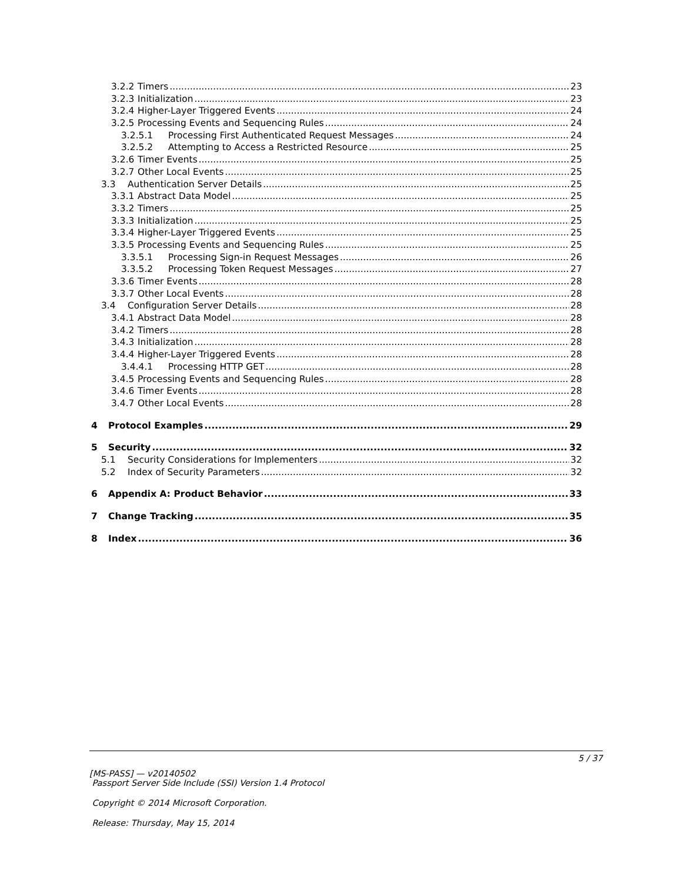3.2.2 Timers 23
3.2.3 Initialization 23
3.2.4 Higher-Layer Triggered Events 24
3.2.5 Processing Events and Sequencing Rules 24
3.2.5.1 Processing First Authenticated Request Messages 24
3.2.5.2 Attempting to Access a Restricted Resource 25
3.2.6 Timer Events 25
3.2.7 Other Local Events 25
3.3 Authentication Server Details 25
3.3.1 Abstract Data Model 25
3.3.2 Timers 25
3.3.3 Initialization 25
3.3.4 Higher-Layer Triggered Events 25
3.3.5 Processing Events and Sequencing Rules 25
3.3.5.1 Processing Sign-in Request Messages 26
3.3.5.2 Processing Token Request Messages 27
3.3.6 Timer Events 28
3.3.7 Other Local Events 28
3.4 Configuration Server Details 28
3.4.1 Abstract Data Model 28
3.4.2 Timers 28
3.4.3 Initialization 28
3.4.4 Higher-Layer Triggered Events 28
3.4.4.1 Processing HTTP GET 28
3.4.5 Processing Events and Sequencing Rules 28
3.4.6 Timer Events 28
3.4.7 Other Local Events 28
4 Protocol Examples 29
5 Security 32
5.1 Security Considerations for Implementers 32
5.2 Index of Security Parameters 32
6 Appendix A: Product Behavior 33
7 Change Tracking 35
8 Index 36
5 / 37
[MS-PASS] — v20140502
Passport Server Side Include (SSI) Version 1.4 Protocol
Copyright © 2014 Microsoft Corporation.
Release: Thursday, May 15, 2014